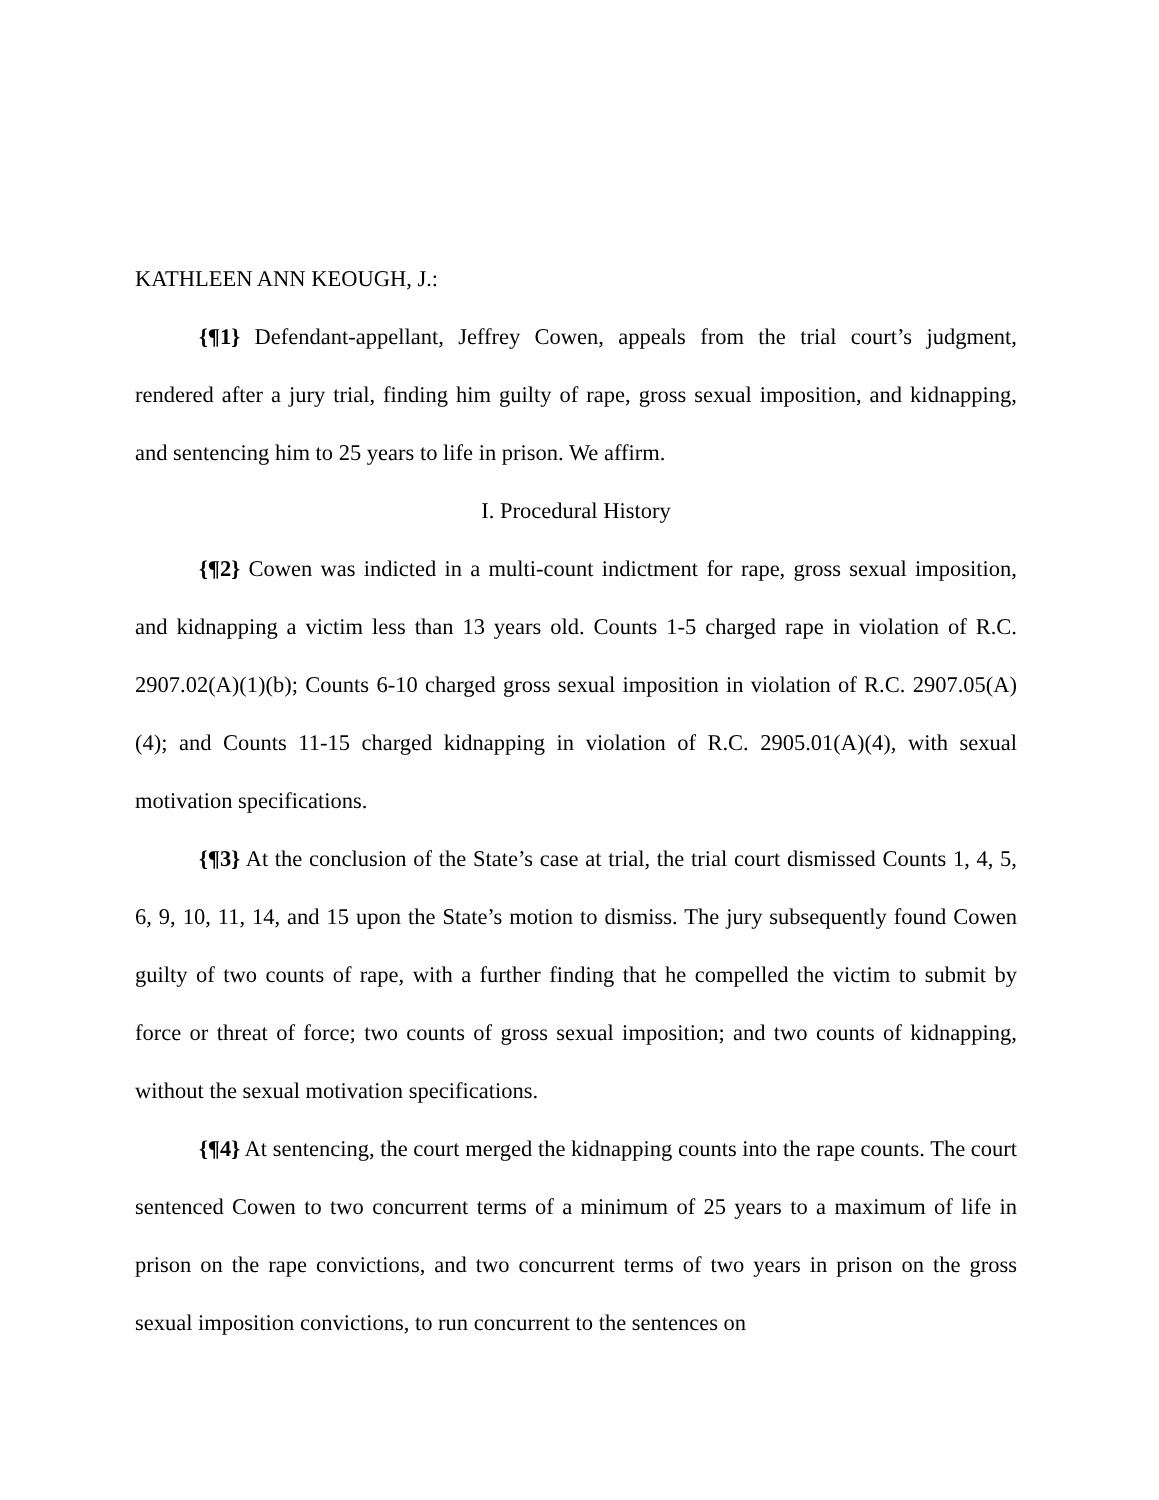KATHLEEN ANN KEOUGH, J.:
{¶1} Defendant-appellant, Jeffrey Cowen, appeals from the trial court’s judgment, rendered after a jury trial, finding him guilty of rape, gross sexual imposition, and kidnapping, and sentencing him to 25 years to life in prison. We affirm.
I. Procedural History
{¶2} Cowen was indicted in a multi-count indictment for rape, gross sexual imposition, and kidnapping a victim less than 13 years old. Counts 1-5 charged rape in violation of R.C. 2907.02(A)(1)(b); Counts 6-10 charged gross sexual imposition in violation of R.C. 2907.05(A)(4); and Counts 11-15 charged kidnapping in violation of R.C. 2905.01(A)(4), with sexual motivation specifications.
{¶3} At the conclusion of the State’s case at trial, the trial court dismissed Counts 1, 4, 5, 6, 9, 10, 11, 14, and 15 upon the State’s motion to dismiss. The jury subsequently found Cowen guilty of two counts of rape, with a further finding that he compelled the victim to submit by force or threat of force; two counts of gross sexual imposition; and two counts of kidnapping, without the sexual motivation specifications.
{¶4} At sentencing, the court merged the kidnapping counts into the rape counts. The court sentenced Cowen to two concurrent terms of a minimum of 25 years to a maximum of life in prison on the rape convictions, and two concurrent terms of two years in prison on the gross sexual imposition convictions, to run concurrent to the sentences on